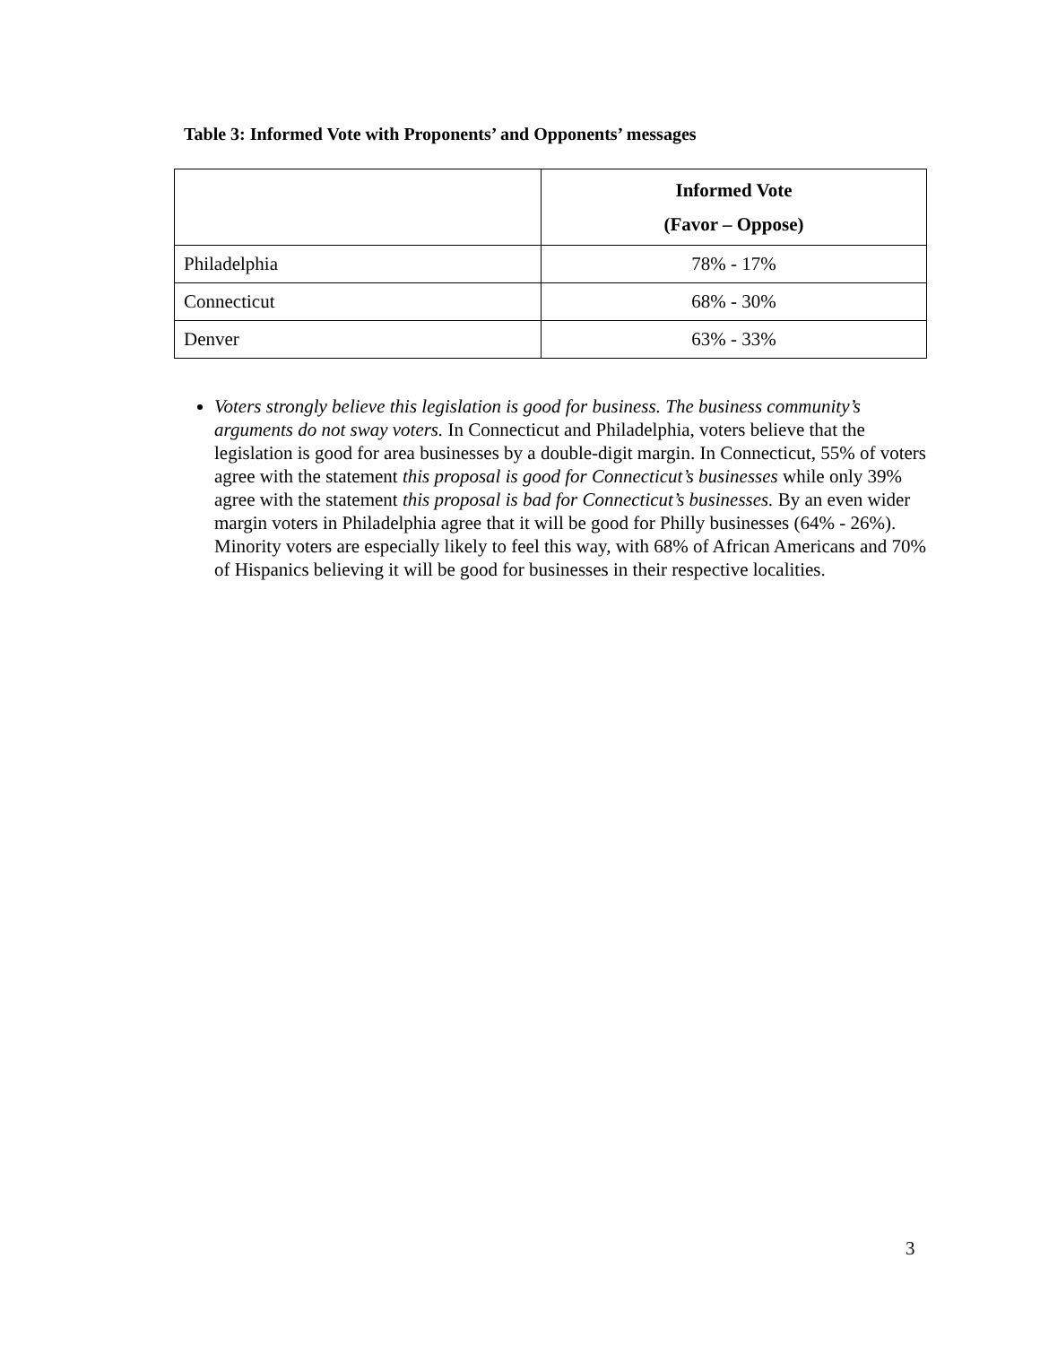Table 3: Informed Vote with Proponents’ and Opponents’ messages
| | Informed Vote (Favor – Oppose) |
| --- | --- |
| Philadelphia | 78% - 17% |
| Connecticut | 68% - 30% |
| Denver | 63% - 33% |
Voters strongly believe this legislation is good for business. The business community’s arguments do not sway voters. In Connecticut and Philadelphia, voters believe that the legislation is good for area businesses by a double-digit margin. In Connecticut, 55% of voters agree with the statement this proposal is good for Connecticut’s businesses while only 39% agree with the statement this proposal is bad for Connecticut’s businesses. By an even wider margin voters in Philadelphia agree that it will be good for Philly businesses (64% - 26%). Minority voters are especially likely to feel this way, with 68% of African Americans and 70% of Hispanics believing it will be good for businesses in their respective localities.
3